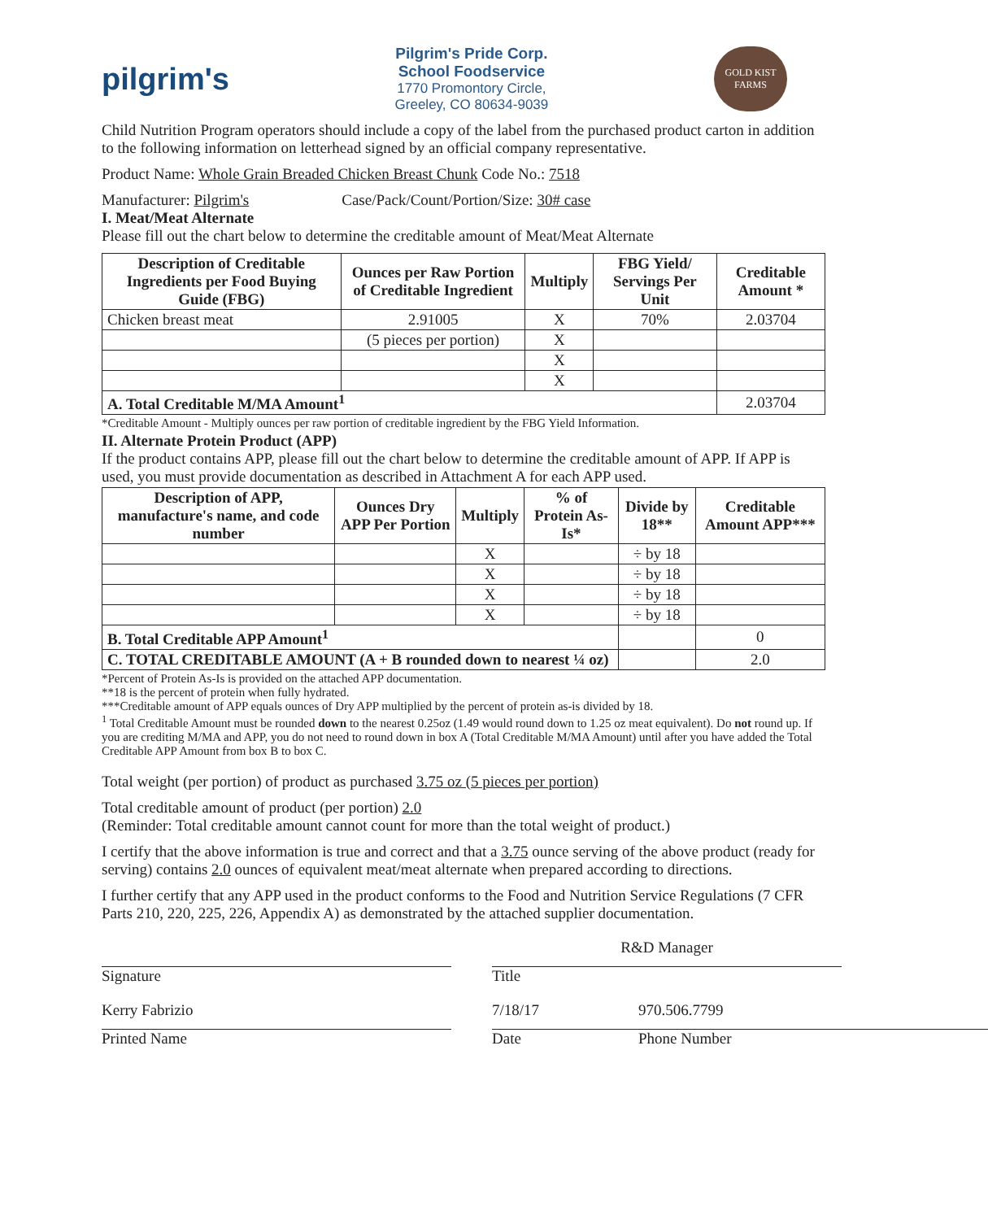pilgrim's
Pilgrim's Pride Corp.
School Foodservice
1770 Promontory Circle,
Greeley, CO 80634-9039
GOLD KIST FARMS
Child Nutrition Program operators should include a copy of the label from the purchased product carton in addition to the following information on letterhead signed by an official company representative.
Product Name: Whole Grain Breaded Chicken Breast Chunk Code No.: 7518
Manufacturer: Pilgrim's Case/Pack/Count/Portion/Size: 30# case
I. Meat/Meat Alternate
Please fill out the chart below to determine the creditable amount of Meat/Meat Alternate
| Description of Creditable Ingredients per Food Buying Guide (FBG) | Ounces per Raw Portion of Creditable Ingredient | Multiply | FBG Yield/ Servings Per Unit | Creditable Amount * |
| --- | --- | --- | --- | --- |
| Chicken breast meat | 2.91005 | X | 70% | 2.03704 |
| | (5 pieces per portion) | X | | |
| | | X | | |
| | | X | | |
| A. Total Creditable M/MA Amount<sup>1</sup> | | | | 2.03704 |
*Creditable Amount - Multiply ounces per raw portion of creditable ingredient by the FBG Yield Information.
II. Alternate Protein Product (APP)
If the product contains APP, please fill out the chart below to determine the creditable amount of APP. If APP is used, you must provide documentation as described in Attachment A for each APP used.
| Description of APP, manufacture's name, and code number | Ounces Dry APP Per Portion | Multiply | % of Protein As-Is* | Divide by 18** | Creditable Amount APP*** |
| --- | --- | --- | --- | --- | --- |
| | | X | | ÷ by 18 | |
| | | X | | ÷ by 18 | |
| | | X | | ÷ by 18 | |
| | | X | | ÷ by 18 | |
| B. Total Creditable APP Amount<sup>1</sup> | | | | | 0 |
| C. TOTAL CREDITABLE AMOUNT (A + B rounded down to nearest ¼ oz) | | | | | 2.0 |
*Percent of Protein As-Is is provided on the attached APP documentation.
**18 is the percent of protein when fully hydrated.
***Creditable amount of APP equals ounces of Dry APP multiplied by the percent of protein as-is divided by 18.
<sup>1</sup> Total Creditable Amount must be rounded down to the nearest 0.25oz (1.49 would round down to 1.25 oz meat equivalent). Do not round up. If you are crediting M/MA and APP, you do not need to round down in box A (Total Creditable M/MA Amount) until after you have added the Total Creditable APP Amount from box B to box C.
Total weight (per portion) of product as purchased 3.75 oz (5 pieces per portion)
Total creditable amount of product (per portion) 2.0
(Reminder: Total creditable amount cannot count for more than the total weight of product.)
I certify that the above information is true and correct and that a 3.75 ounce serving of the above product (ready for serving) contains 2.0 ounces of equivalent meat/meat alternate when prepared according to directions.
I further certify that any APP used in the product conforms to the Food and Nutrition Service Regulations (7 CFR Parts 210, 220, 225, 226, Appendix A) as demonstrated by the attached supplier documentation.
Signature
R&D Manager
Title
Kerry Fabrizio
Printed Name
7/18/17
Date
970.506.7799
Phone Number